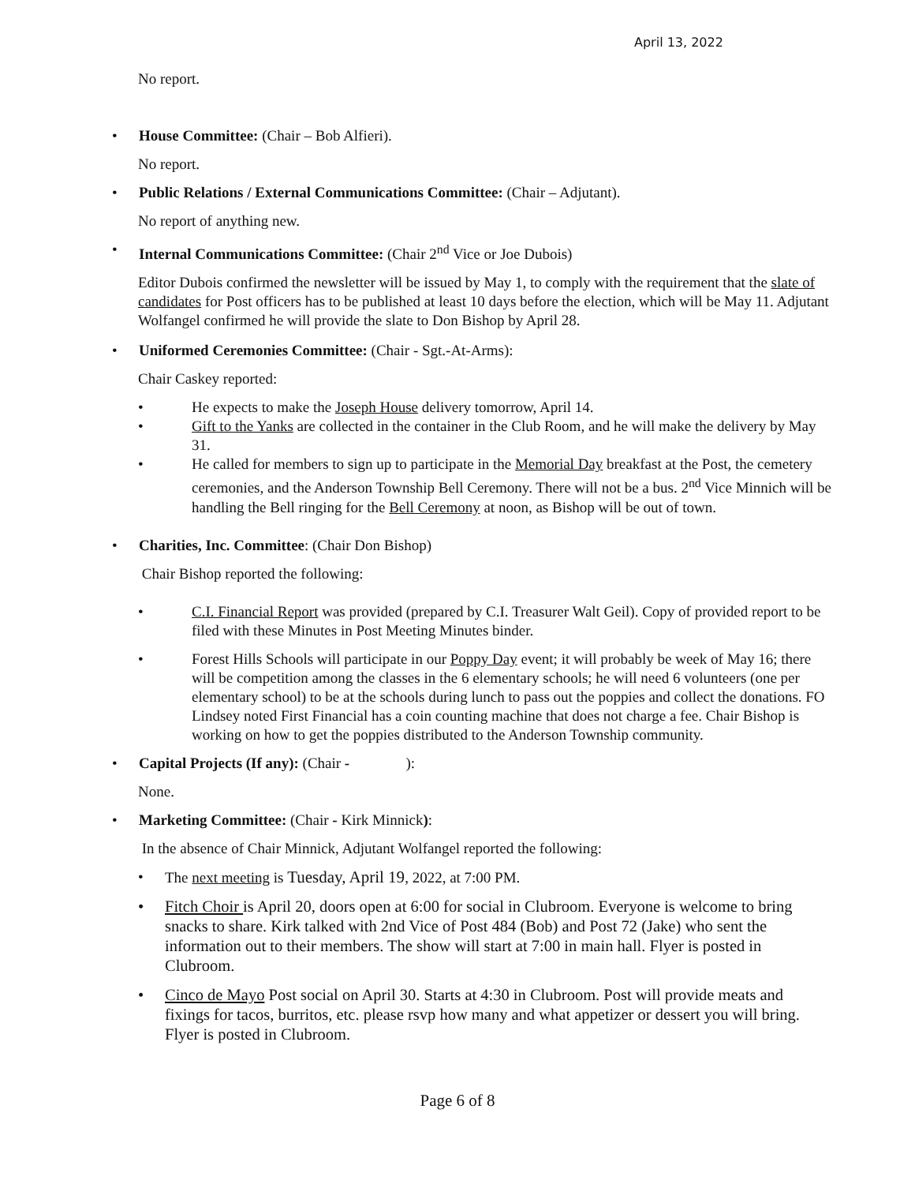April 13, 2022
No report.
• House Committee: (Chair – Bob Alfieri).
No report.
• Public Relations / External Communications Committee: (Chair – Adjutant).
No report of anything new.
• Internal Communications Committee: (Chair 2<sup>nd</sup> Vice or Joe Dubois)
Editor Dubois confirmed the newsletter will be issued by May 1, to comply with the requirement that the slate of candidates for Post officers has to be published at least 10 days before the election, which will be May 11. Adjutant Wolfangel confirmed he will provide the slate to Don Bishop by April 28.
• Uniformed Ceremonies Committee: (Chair - Sgt.-At-Arms):
Chair Caskey reported:
• He expects to make the Joseph House delivery tomorrow, April 14.
• Gift to the Yanks are collected in the container in the Club Room, and he will make the delivery by May 31.
• He called for members to sign up to participate in the Memorial Day breakfast at the Post, the cemetery ceremonies, and the Anderson Township Bell Ceremony. There will not be a bus. 2<sup>nd</sup> Vice Minnich will be handling the Bell ringing for the Bell Ceremony at noon, as Bishop will be out of town.
• Charities, Inc. Committee: (Chair Don Bishop)
Chair Bishop reported the following:
• C.I. Financial Report was provided (prepared by C.I. Treasurer Walt Geil). Copy of provided report to be filed with these Minutes in Post Meeting Minutes binder.
• Forest Hills Schools will participate in our Poppy Day event; it will probably be week of May 16; there will be competition among the classes in the 6 elementary schools; he will need 6 volunteers (one per elementary school) to be at the schools during lunch to pass out the poppies and collect the donations. FO Lindsey noted First Financial has a coin counting machine that does not charge a fee. Chair Bishop is working on how to get the poppies distributed to the Anderson Township community.
• Capital Projects (If any): (Chair - ):
None.
• Marketing Committee: (Chair - Kirk Minnick):
In the absence of Chair Minnick, Adjutant Wolfangel reported the following:
• The next meeting is Tuesday, April 19, 2022, at 7:00 PM.
• Fitch Choir is April 20, doors open at 6:00 for social in Clubroom. Everyone is welcome to bring snacks to share. Kirk talked with 2nd Vice of Post 484 (Bob) and Post 72 (Jake) who sent the information out to their members. The show will start at 7:00 in main hall. Flyer is posted in Clubroom.
• Cinco de Mayo Post social on April 30. Starts at 4:30 in Clubroom. Post will provide meats and fixings for tacos, burritos, etc. please rsvp how many and what appetizer or dessert you will bring. Flyer is posted in Clubroom.
Page 6 of 8